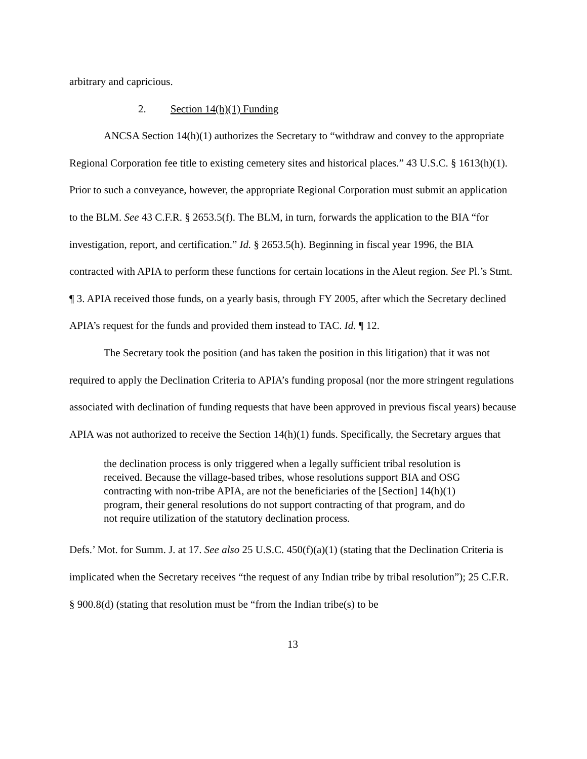arbitrary and capricious.
2. Section 14(h)(1) Funding
ANCSA Section 14(h)(1) authorizes the Secretary to “withdraw and convey to the appropriate Regional Corporation fee title to existing cemetery sites and historical places.” 43 U.S.C. § 1613(h)(1). Prior to such a conveyance, however, the appropriate Regional Corporation must submit an application to the BLM. See 43 C.F.R. § 2653.5(f). The BLM, in turn, forwards the application to the BIA “for investigation, report, and certification.” Id. § 2653.5(h). Beginning in fiscal year 1996, the BIA contracted with APIA to perform these functions for certain locations in the Aleut region. See Pl.’s Stmt. ¶ 3. APIA received those funds, on a yearly basis, through FY 2005, after which the Secretary declined APIA’s request for the funds and provided them instead to TAC. Id. ¶ 12.
The Secretary took the position (and has taken the position in this litigation) that it was not required to apply the Declination Criteria to APIA’s funding proposal (nor the more stringent regulations associated with declination of funding requests that have been approved in previous fiscal years) because APIA was not authorized to receive the Section 14(h)(1) funds. Specifically, the Secretary argues that
the declination process is only triggered when a legally sufficient tribal resolution is received. Because the village-based tribes, whose resolutions support BIA and OSG contracting with non-tribe APIA, are not the beneficiaries of the [Section] 14(h)(1) program, their general resolutions do not support contracting of that program, and do not require utilization of the statutory declination process.
Defs.’ Mot. for Summ. J. at 17. See also 25 U.S.C. 450(f)(a)(1) (stating that the Declination Criteria is implicated when the Secretary receives “the request of any Indian tribe by tribal resolution”); 25 C.F.R. § 900.8(d) (stating that resolution must be “from the Indian tribe(s) to be
13